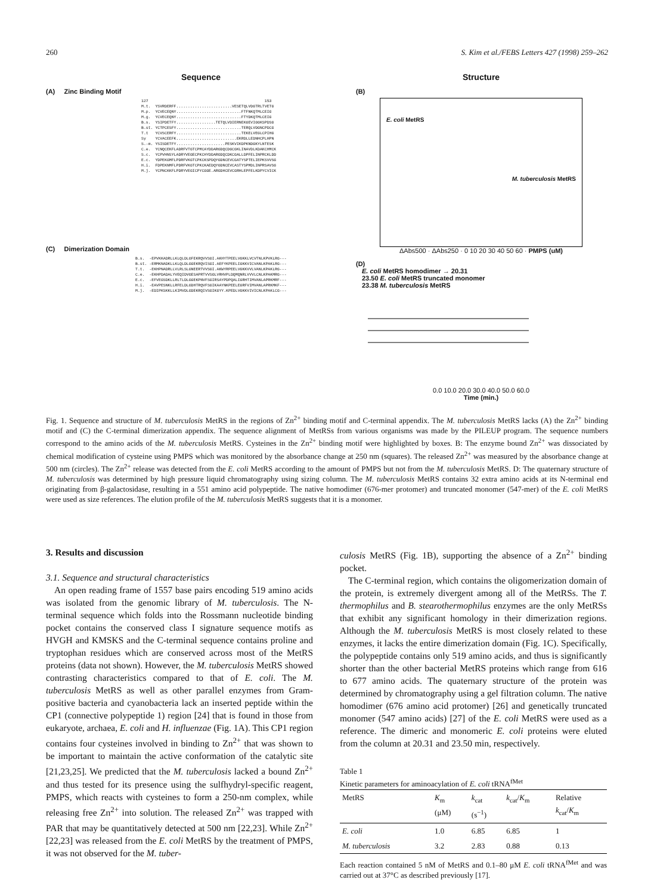260 S. Kim et al./FEBS Letters 427 (1998) 259–262
Sequence
(A) Zinc Binding Motif
127                                                  153
M.t.  YSVRDERFF........................VESETQLVDGTRLTVETG
M.p.  YCVECEQNY............................FTFNKQTMLCEIG
M.g.  YCVECEQNY............................FTYDKQTMLCEIG
B.s.  YSIPDETFY.................TETQLVDIERNEKGEVIGGKSPDSG
B.st. YCTPCESFY............................TERQLVDGNCPDCG
T.t   YCVSCERFY............................TEKELVEGLCPIHG
Sy    YCVACEEFK..........................EKRDLLEDNHCPLHPN
S.-m. YSISDETFY.....................PESKVIKDPKNDGKYLNTESK
C.e.  YCNQCEKFLADRFVTGTCPMCAYDDARGDQCDGCGKLINAVDLKDAKCHMCK
S.c.  YCPVHNSYLADRYVEGECPKCHYDDARGDQCDKCGALLDPFELINPRCKLDD
E.c.  YDPEKGMFLPDRFVKGTCPKCKSPDQYGDNCEVCGATYSPTELIEPKSVVSG
H.i.  FDPEKNMFLPDRFVKGTCPKCKAEDQYGDNCEVCASTYSPMDLINPRSAVSG
M.j.  YCPNCKKFLPDRYVEGICPYCGGE.ARGDHCEVCGRHLEPFELKDPYCVICK
(C) Dimerization Domain
B.s.  -EPVKKADRLLKLQLDLGFEKRQVVSGI.AKHYTPEELVGKKLVCVTNLKPVKLRG---
B.st. -ERMKNADKLLKLQLDLGGEKRQVISGI.AEFYKPEELIGKKVICVANLKPAKLRG---
T.t.  -EKHPNADRLLVLRLSLGNEERTVVSGI.AKWYRPEELVGKKVVLVANLKPAKLRG---
C.e.  -EKHPDADALYVEQIDVGESAPRTVVSGLVRHVPLDQMQNRLVVVLCNLKPAKMRG---
E.c.  -EFVEGSDKLLRLTLDLGGEKPNVFSGIRSAYPDPQALIGRHTIMVANLAPRKMRF---
H.i.  -EAVPESNKLLRFELDLGDHTRQVFSGIKAAYNKPEELEGRFVIMVANLAPRKMKF---
M.j.  -EDIPKSKKLLKIMVDLGDEKRQIVSGIKGYY.KPEDLVGKKVIVICNLKPAKLCG---
Structure
(B)
E. coli MetRS
M. tuberculosis MetRS
ΔAbs500 · ΔAbs250 · 0 10 20 30 40 50 60 · PMPS (uM)
(D)
E. coli MetRS homodimer → 20.31
23.50 E. coli MetRS truncated monomer
23.38 M. tuberculosis MetRS
0.0 10.0 20.0 30.0 40.0 50.0 60.0
Time (min.)
Fig. 1. Sequence and structure of M. tuberculosis MetRS in the regions of Zn<sup>2+</sup> binding motif and C-terminal appendix. The M. tuberculosis MetRS lacks (A) the Zn<sup>2+</sup> binding motif and (C) the C-terminal dimerization appendix. The sequence alignment of MetRSs from various organisms was made by the PILEUP program. The sequence numbers correspond to the amino acids of the M. tuberculosis MetRS. Cysteines in the Zn<sup>2+</sup> binding motif were highlighted by boxes. B: The enzyme bound Zn<sup>2+</sup> was dissociated by chemical modification of cysteine using PMPS which was monitored by the absorbance change at 250 nm (squares). The released Zn<sup>2+</sup> was measured by the absorbance change at 500 nm (circles). The Zn<sup>2+</sup> release was detected from the E. coli MetRS according to the amount of PMPS but not from the M. tuberculosis MetRS. D: The quaternary structure of M. tuberculosis was determined by high pressure liquid chromatography using sizing column. The M. tuberculosis MetRS contains 32 extra amino acids at its N-terminal end originating from β-galactosidase, resulting in a 551 amino acid polypeptide. The native homodimer (676-mer protomer) and truncated monomer (547-mer) of the E. coli MetRS were used as size references. The elution profile of the M. tuberculosis MetRS suggests that it is a monomer.
3. Results and discussion
3.1. Sequence and structural characteristics
An open reading frame of 1557 base pairs encoding 519 amino acids was isolated from the genomic library of M. tuberculosis. The N-terminal sequence which folds into the Rossmann nucleotide binding pocket contains the conserved class I signature sequence motifs as HVGH and KMSKS and the C-terminal sequence contains proline and tryptophan residues which are conserved across most of the MetRS proteins (data not shown). However, the M. tuberculosis MetRS showed contrasting characteristics compared to that of E. coli. The M. tuberculosis MetRS as well as other parallel enzymes from Gram-positive bacteria and cyanobacteria lack an inserted peptide within the CP1 (connective polypeptide 1) region [24] that is found in those from eukaryote, archaea, E. coli and H. influenzae (Fig. 1A). This CP1 region contains four cysteines involved in binding to Zn<sup>2+</sup> that was shown to be important to maintain the active conformation of the catalytic site [21,23,25]. We predicted that the M. tuberculosis lacked a bound Zn<sup>2+</sup> and thus tested for its presence using the sulfhydryl-specific reagent, PMPS, which reacts with cysteines to form a 250-nm complex, while releasing free Zn<sup>2+</sup> into solution. The released Zn<sup>2+</sup> was trapped with PAR that may be quantitatively detected at 500 nm [22,23]. While Zn<sup>2+</sup> [22,23] was released from the E. coli MetRS by the treatment of PMPS, it was not observed for the M. tuber-
culosis MetRS (Fig. 1B), supporting the absence of a Zn<sup>2+</sup> binding pocket.
The C-terminal region, which contains the oligomerization domain of the protein, is extremely divergent among all of the MetRSs. The T. thermophilus and B. stearothermophilus enzymes are the only MetRSs that exhibit any significant homology in their dimerization regions. Although the M. tuberculosis MetRS is most closely related to these enzymes, it lacks the entire dimerization domain (Fig. 1C). Specifically, the polypeptide contains only 519 amino acids, and thus is significantly shorter than the other bacterial MetRS proteins which range from 616 to 677 amino acids. The quaternary structure of the protein was determined by chromatography using a gel filtration column. The native homodimer (676 amino acid protomer) [26] and genetically truncated monomer (547 amino acids) [27] of the E. coli MetRS were used as a reference. The dimeric and monomeric E. coli proteins were eluted from the column at 20.31 and 23.50 min, respectively.
Table 1
Kinetic parameters for aminoacylation of E. coli tRNA<sup>fMet</sup>
| MetRS | K<sub>m</sub> (μM) | k<sub>cat</sub> (s<sup>−1</sup>) | k<sub>cat</sub>/ K<sub>m</sub> | Relative k<sub>cat</sub>/ K<sub>m</sub> |
| --- | --- | --- | --- | --- |
| E. coli | 1.0 | 6.85 | 6.85 | 1 |
| M. tuberculosis | 3.2 | 2.83 | 0.88 | 0.13 |
Each reaction contained 5 nM of MetRS and 0.1–80 μM E. coli tRNA<sup>fMet</sup> and was carried out at 37°C as described previously [17].